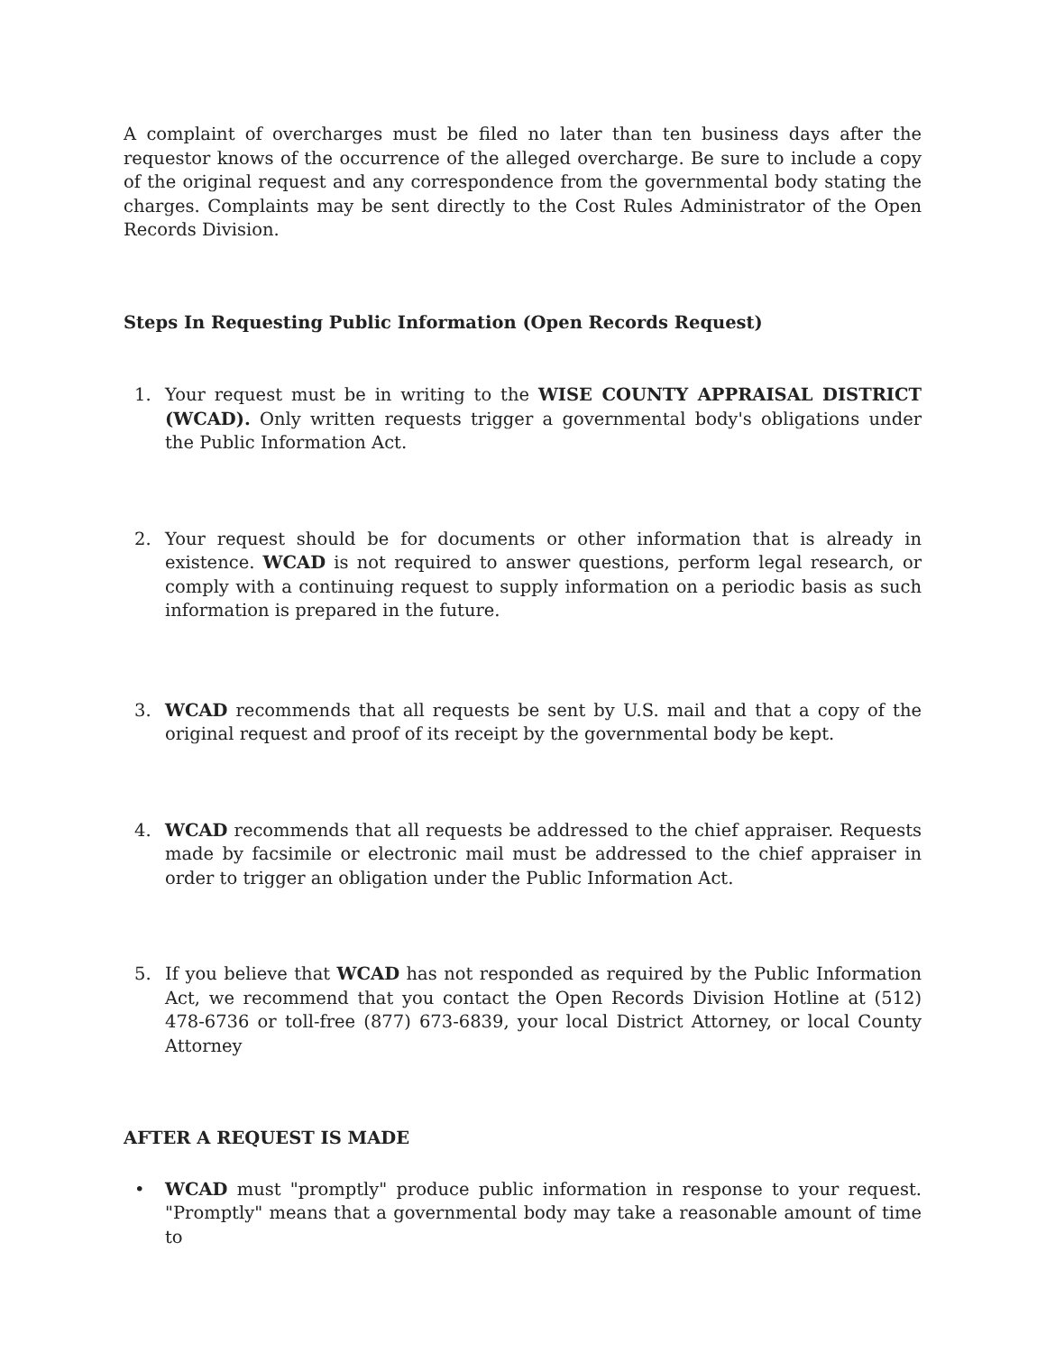A complaint of overcharges must be filed no later than ten business days after the requestor knows of the occurrence of the alleged overcharge. Be sure to include a copy of the original request and any correspondence from the governmental body stating the charges. Complaints may be sent directly to the Cost Rules Administrator of the Open Records Division.
Steps In Requesting Public Information (Open Records Request)
1. Your request must be in writing to the WISE COUNTY APPRAISAL DISTRICT (WCAD). Only written requests trigger a governmental body's obligations under the Public Information Act.
2. Your request should be for documents or other information that is already in existence. WCAD is not required to answer questions, perform legal research, or comply with a continuing request to supply information on a periodic basis as such information is prepared in the future.
3. WCAD recommends that all requests be sent by U.S. mail and that a copy of the original request and proof of its receipt by the governmental body be kept.
4. WCAD recommends that all requests be addressed to the chief appraiser. Requests made by facsimile or electronic mail must be addressed to the chief appraiser in order to trigger an obligation under the Public Information Act.
5. If you believe that WCAD has not responded as required by the Public Information Act, we recommend that you contact the Open Records Division Hotline at (512) 478-6736 or toll-free (877) 673-6839, your local District Attorney, or local County Attorney
AFTER A REQUEST IS MADE
• WCAD must "promptly" produce public information in response to your request. "Promptly" means that a governmental body may take a reasonable amount of time to